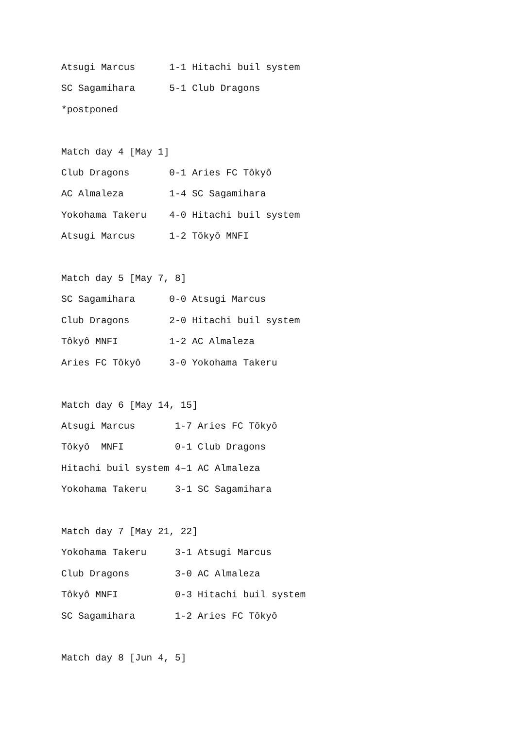Atsugi Marcus      1-1 Hitachi buil system
SC Sagamihara      5-1 Club Dragons
*postponed

Match day 4 [May 1]
Club Dragons       0-1 Aries FC Tôkyô
AC Almaleza        1-4 SC Sagamihara
Yokohama Takeru    4-0 Hitachi buil system
Atsugi Marcus      1-2 Tôkyô MNFI

Match day 5 [May 7, 8]
SC Sagamihara      0-0 Atsugi Marcus
Club Dragons       2-0 Hitachi buil system
Tôkyô MNFI         1-2 AC Almaleza
Aries FC Tôkyô     3-0 Yokohama Takeru

Match day 6 [May 14, 15]
Atsugi Marcus       1-7 Aries FC Tôkyô
Tôkyô  MNFI         0-1 Club Dragons
Hitachi buil system 4–1 AC Almaleza
Yokohama Takeru     3-1 SC Sagamihara

Match day 7 [May 21, 22]
Yokohama Takeru     3-1 Atsugi Marcus
Club Dragons        3-0 AC Almaleza
Tôkyô MNFI          0-3 Hitachi buil system
SC Sagamihara       1-2 Aries FC Tôkyô

Match day 8 [Jun 4, 5]